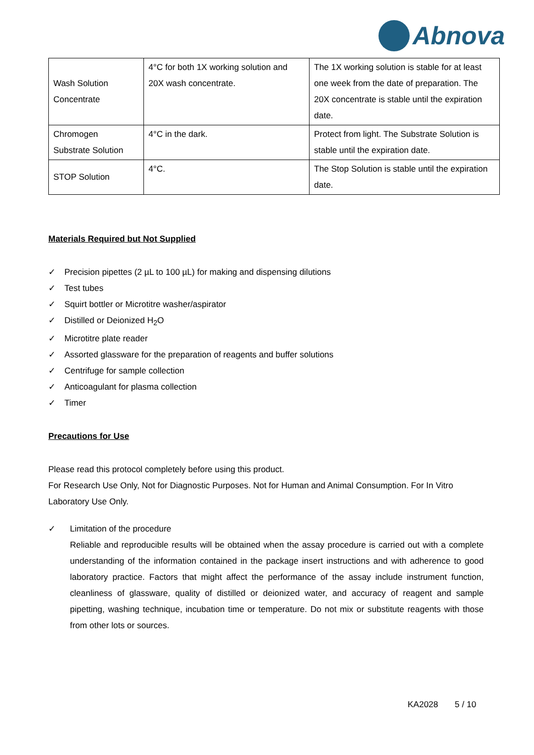Abnova
| Wash Solution Concentrate | 4°C for both 1X working solution and 20X wash concentrate. | The 1X working solution is stable for at least one week from the date of preparation. The 20X concentrate is stable until the expiration date. |
| Chromogen Substrate Solution | 4°C in the dark. | Protect from light. The Substrate Solution is stable until the expiration date. |
| STOP Solution | 4°C. | The Stop Solution is stable until the expiration date. |
Materials Required but Not Supplied
✓ Precision pipettes (2 µL to 100 µL) for making and dispensing dilutions
✓ Test tubes
✓ Squirt bottler or Microtitre washer/aspirator
✓ Distilled or Deionized H<sub>2</sub>O
✓ Microtitre plate reader
✓ Assorted glassware for the preparation of reagents and buffer solutions
✓ Centrifuge for sample collection
✓ Anticoagulant for plasma collection
✓ Timer
Precautions for Use
Please read this protocol completely before using this product.
For Research Use Only, Not for Diagnostic Purposes. Not for Human and Animal Consumption. For In Vitro Laboratory Use Only.
✓ Limitation of the procedure
Reliable and reproducible results will be obtained when the assay procedure is carried out with a complete understanding of the information contained in the package insert instructions and with adherence to good laboratory practice. Factors that might affect the performance of the assay include instrument function, cleanliness of glassware, quality of distilled or deionized water, and accuracy of reagent and sample pipetting, washing technique, incubation time or temperature. Do not mix or substitute reagents with those from other lots or sources.
KA2028 5 / 10